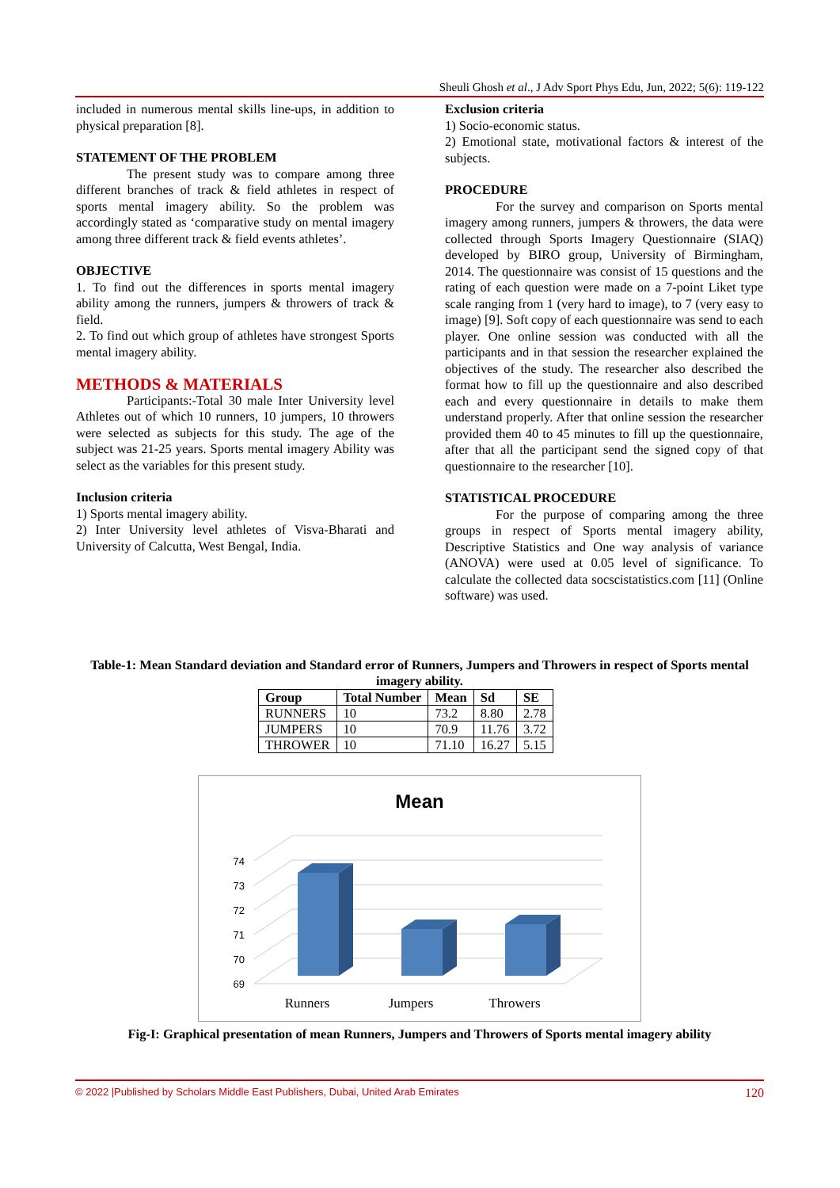Sheuli Ghosh et al., J Adv Sport Phys Edu, Jun, 2022; 5(6): 119-122
included in numerous mental skills line-ups, in addition to physical preparation [8].
STATEMENT OF THE PROBLEM
The present study was to compare among three different branches of track & field athletes in respect of sports mental imagery ability. So the problem was accordingly stated as ‘comparative study on mental imagery among three different track & field events athletes’.
OBJECTIVE
1. To find out the differences in sports mental imagery ability among the runners, jumpers & throwers of track & field.
2. To find out which group of athletes have strongest Sports mental imagery ability.
METHODS & MATERIALS
Participants:-Total 30 male Inter University level Athletes out of which 10 runners, 10 jumpers, 10 throwers were selected as subjects for this study. The age of the subject was 21-25 years. Sports mental imagery Ability was select as the variables for this present study.
Inclusion criteria
1) Sports mental imagery ability.
2) Inter University level athletes of Visva-Bharati and University of Calcutta, West Bengal, India.
Exclusion criteria
1) Socio-economic status.
2) Emotional state, motivational factors & interest of the subjects.
PROCEDURE
For the survey and comparison on Sports mental imagery among runners, jumpers & throwers, the data were collected through Sports Imagery Questionnaire (SIAQ) developed by BIRO group, University of Birmingham, 2014. The questionnaire was consist of 15 questions and the rating of each question were made on a 7-point Liket type scale ranging from 1 (very hard to image), to 7 (very easy to image) [9]. Soft copy of each questionnaire was send to each player. One online session was conducted with all the participants and in that session the researcher explained the objectives of the study. The researcher also described the format how to fill up the questionnaire and also described each and every questionnaire in details to make them understand properly. After that online session the researcher provided them 40 to 45 minutes to fill up the questionnaire, after that all the participant send the signed copy of that questionnaire to the researcher [10].
STATISTICAL PROCEDURE
For the purpose of comparing among the three groups in respect of Sports mental imagery ability, Descriptive Statistics and One way analysis of variance (ANOVA) were used at 0.05 level of significance. To calculate the collected data socscistatistics.com [11] (Online software) was used.
Table-1: Mean Standard deviation and Standard error of Runners, Jumpers and Throwers in respect of Sports mental imagery ability.
| Group | Total Number | Mean | Sd | SE |
| --- | --- | --- | --- | --- |
| RUNNERS | 10 | 73.2 | 8.80 | 2.78 |
| JUMPERS | 10 | 70.9 | 11.76 | 3.72 |
| THROWER | 10 | 71.10 | 16.27 | 5.15 |
Mean
74
73
72
71
70
69
Runners
Jumpers
Throwers
Fig-I: Graphical presentation of mean Runners, Jumpers and Throwers of Sports mental imagery ability
© 2022 |Published by Scholars Middle East Publishers, Dubai, United Arab Emirates 120